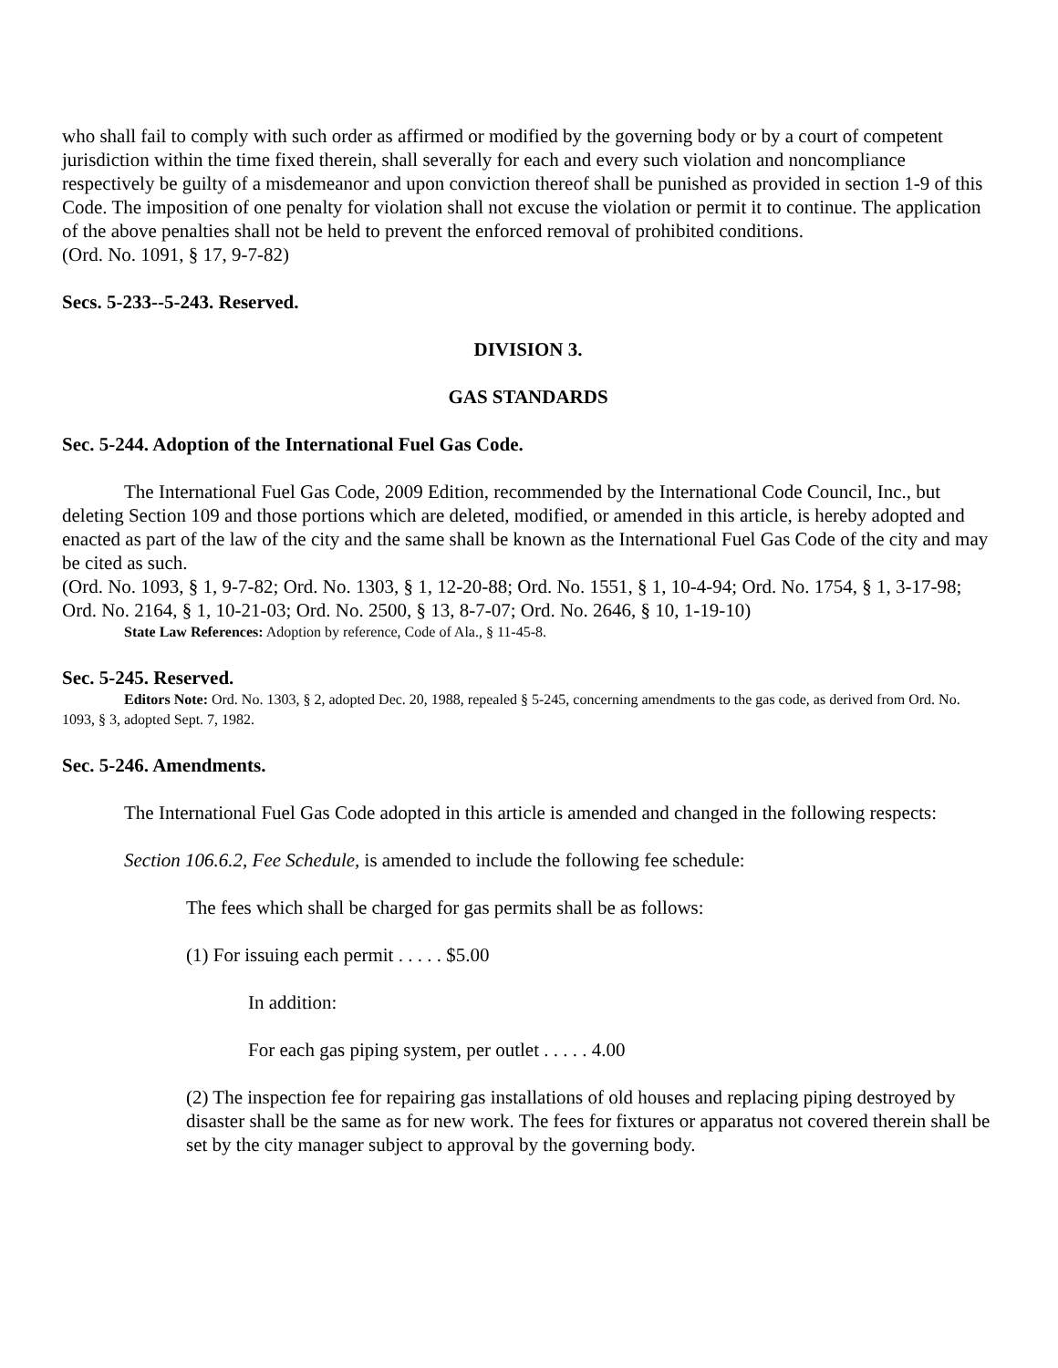who shall fail to comply with such order as affirmed or modified by the governing body or by a court of competent jurisdiction within the time fixed therein, shall severally for each and every such violation and noncompliance respectively be guilty of a misdemeanor and upon conviction thereof shall be punished as provided in section 1-9 of this Code. The imposition of one penalty for violation shall not excuse the violation or permit it to continue. The application of the above penalties shall not be held to prevent the enforced removal of prohibited conditions.
(Ord. No. 1091, § 17, 9-7-82)
Secs. 5-233--5-243. Reserved.
DIVISION 3.
GAS STANDARDS
Sec. 5-244. Adoption of the International Fuel Gas Code.
The International Fuel Gas Code, 2009 Edition, recommended by the International Code Council, Inc., but deleting Section 109 and those portions which are deleted, modified, or amended in this article, is hereby adopted and enacted as part of the law of the city and the same shall be known as the International Fuel Gas Code of the city and may be cited as such.
(Ord. No. 1093, § 1, 9-7-82; Ord. No. 1303, § 1, 12-20-88; Ord. No. 1551, § 1, 10-4-94; Ord. No. 1754, § 1, 3-17-98; Ord. No. 2164, § 1, 10-21-03; Ord. No. 2500, § 13, 8-7-07; Ord. No. 2646, § 10, 1-19-10)
State Law References: Adoption by reference, Code of Ala., § 11-45-8.
Sec. 5-245. Reserved.
Editors Note: Ord. No. 1303, § 2, adopted Dec. 20, 1988, repealed § 5-245, concerning amendments to the gas code, as derived from Ord. No. 1093, § 3, adopted Sept. 7, 1982.
Sec. 5-246. Amendments.
The International Fuel Gas Code adopted in this article is amended and changed in the following respects:
Section 106.6.2, Fee Schedule, is amended to include the following fee schedule:
The fees which shall be charged for gas permits shall be as follows:
(1) For issuing each permit . . . . . $5.00
In addition:
For each gas piping system, per outlet . . . . . 4.00
(2) The inspection fee for repairing gas installations of old houses and replacing piping destroyed by disaster shall be the same as for new work. The fees for fixtures or apparatus not covered therein shall be set by the city manager subject to approval by the governing body.